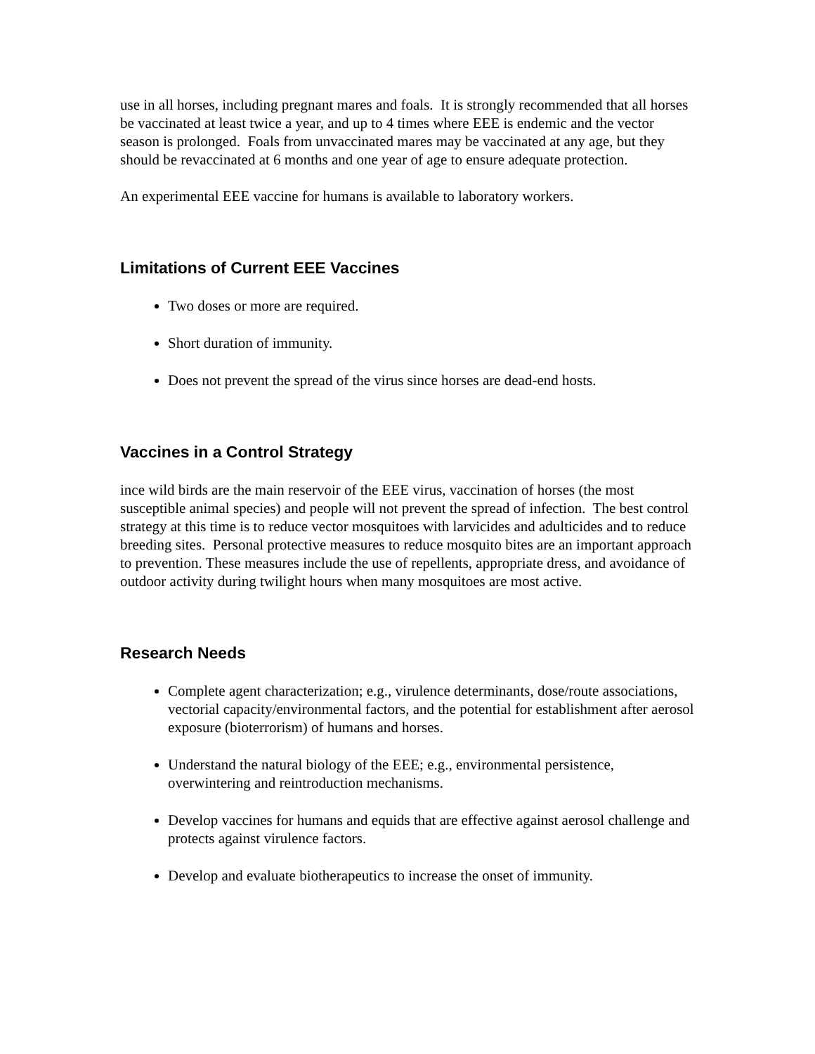use in all horses, including pregnant mares and foals. It is strongly recommended that all horses be vaccinated at least twice a year, and up to 4 times where EEE is endemic and the vector season is prolonged. Foals from unvaccinated mares may be vaccinated at any age, but they should be revaccinated at 6 months and one year of age to ensure adequate protection.
An experimental EEE vaccine for humans is available to laboratory workers.
Limitations of Current EEE Vaccines
Two doses or more are required.
Short duration of immunity.
Does not prevent the spread of the virus since horses are dead-end hosts.
Vaccines in a Control Strategy
ince wild birds are the main reservoir of the EEE virus, vaccination of horses (the most susceptible animal species) and people will not prevent the spread of infection. The best control strategy at this time is to reduce vector mosquitoes with larvicides and adulticides and to reduce breeding sites. Personal protective measures to reduce mosquito bites are an important approach to prevention. These measures include the use of repellents, appropriate dress, and avoidance of outdoor activity during twilight hours when many mosquitoes are most active.
Research Needs
Complete agent characterization; e.g., virulence determinants, dose/route associations, vectorial capacity/environmental factors, and the potential for establishment after aerosol exposure (bioterrorism) of humans and horses.
Understand the natural biology of the EEE; e.g., environmental persistence, overwintering and reintroduction mechanisms.
Develop vaccines for humans and equids that are effective against aerosol challenge and protects against virulence factors.
Develop and evaluate biotherapeutics to increase the onset of immunity.